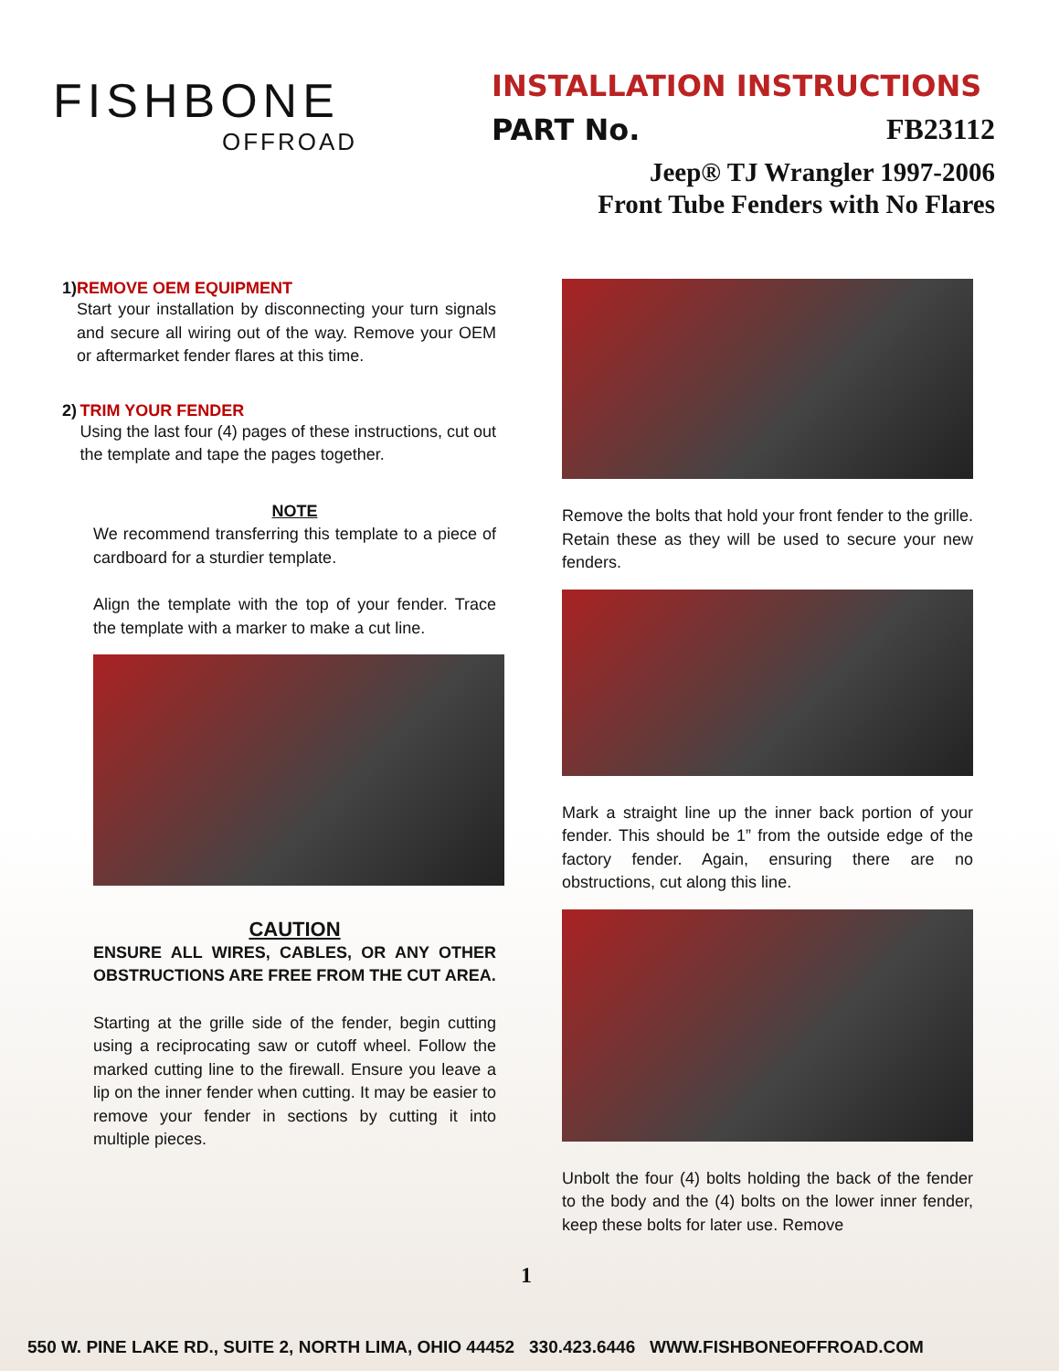FISHBONE
OFFROAD
INSTALLATION INSTRUCTIONS
PART No. FB23112
Jeep® TJ Wrangler 1997-2006
Front Tube Fenders with No Flares
1) REMOVE OEM EQUIPMENT
Start your installation by disconnecting your turn signals and secure all wiring out of the way. Remove your OEM or aftermarket fender flares at this time.
2) TRIM YOUR FENDER
Using the last four (4) pages of these instructions, cut out the template and tape the pages together.
NOTE
We recommend transferring this template to a piece of cardboard for a sturdier template.
Align the template with the top of your fender. Trace the template with a marker to make a cut line.
CAUTION
ENSURE ALL WIRES, CABLES, OR ANY OTHER OBSTRUCTIONS ARE FREE FROM THE CUT AREA.
Starting at the grille side of the fender, begin cutting using a reciprocating saw or cutoff wheel. Follow the marked cutting line to the firewall. Ensure you leave a lip on the inner fender when cutting. It may be easier to remove your fender in sections by cutting it into multiple pieces.
Remove the bolts that hold your front fender to the grille. Retain these as they will be used to secure your new fenders.
Mark a straight line up the inner back portion of your fender. This should be 1” from the outside edge of the factory fender. Again, ensuring there are no obstructions, cut along this line.
Unbolt the four (4) bolts holding the back of the fender to the body and the (4) bolts on the lower inner fender, keep these bolts for later use. Remove
1
550 W. PINE LAKE RD., SUITE 2, NORTH LIMA, OHIO 44452 330.423.6446 WWW.FISHBONEOFFROAD.COM